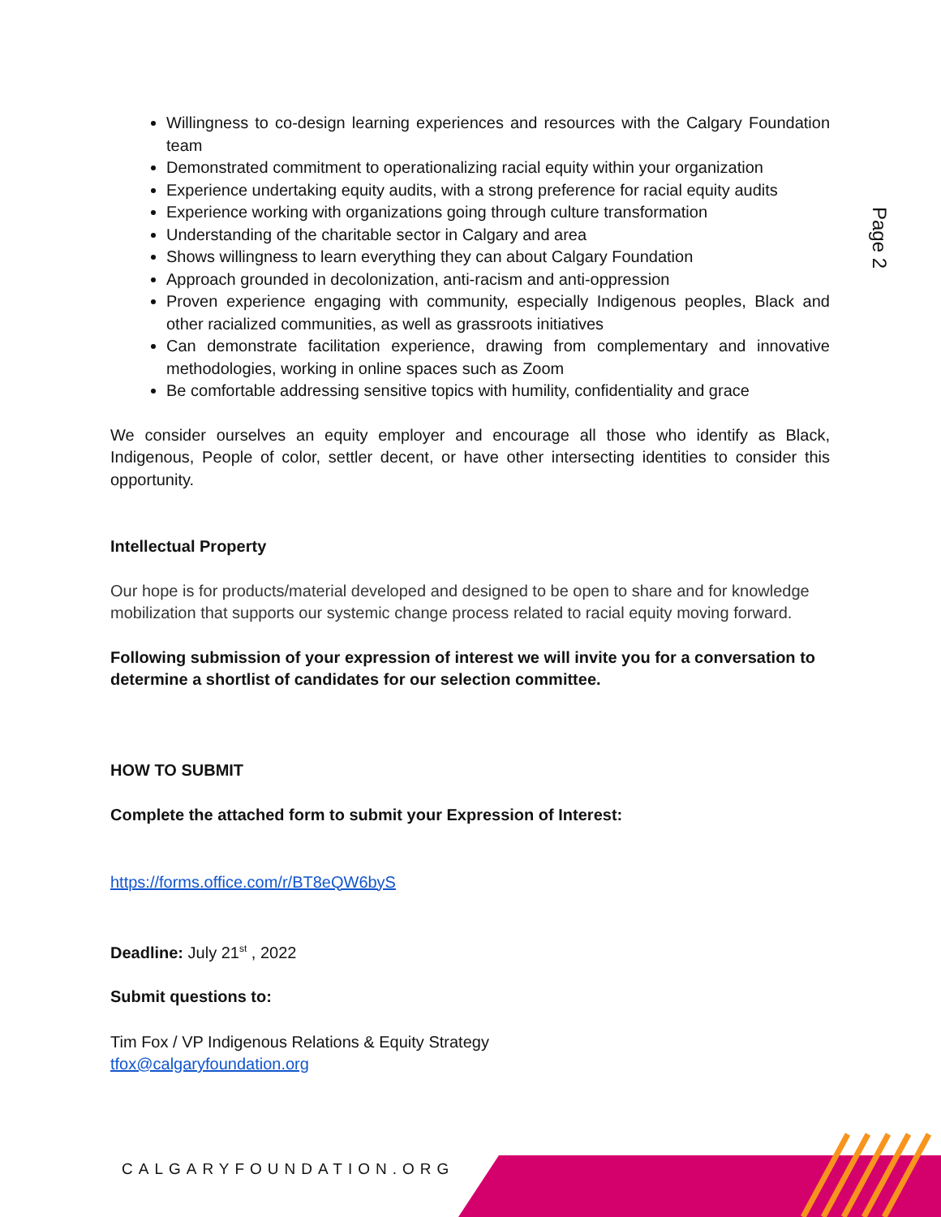Page 2
Willingness to co-design learning experiences and resources with the Calgary Foundation team
Demonstrated commitment to operationalizing racial equity within your organization
Experience undertaking equity audits, with a strong preference for racial equity audits
Experience working with organizations going through culture transformation
Understanding of the charitable sector in Calgary and area
Shows willingness to learn everything they can about Calgary Foundation
Approach grounded in decolonization, anti-racism and anti-oppression
Proven experience engaging with community, especially Indigenous peoples, Black and other racialized communities, as well as grassroots initiatives
Can demonstrate facilitation experience, drawing from complementary and innovative methodologies, working in online spaces such as Zoom
Be comfortable addressing sensitive topics with humility, confidentiality and grace
We consider ourselves an equity employer and encourage all those who identify as Black, Indigenous, People of color, settler decent, or have other intersecting identities to consider this opportunity.
Intellectual Property
Our hope is for products/material developed and designed to be open to share and for knowledge mobilization that supports our systemic change process related to racial equity moving forward.
Following submission of your expression of interest we will invite you for a conversation to determine a shortlist of candidates for our selection committee.
HOW TO SUBMIT
Complete the attached form to submit your Expression of Interest:
https://forms.office.com/r/BT8eQW6byS
Deadline: July 21<sup>st</sup> , 2022
Submit questions to:
Tim Fox / VP Indigenous Relations & Equity Strategy
tfox@calgaryfoundation.org
CALGARYFOUNDATION.ORG